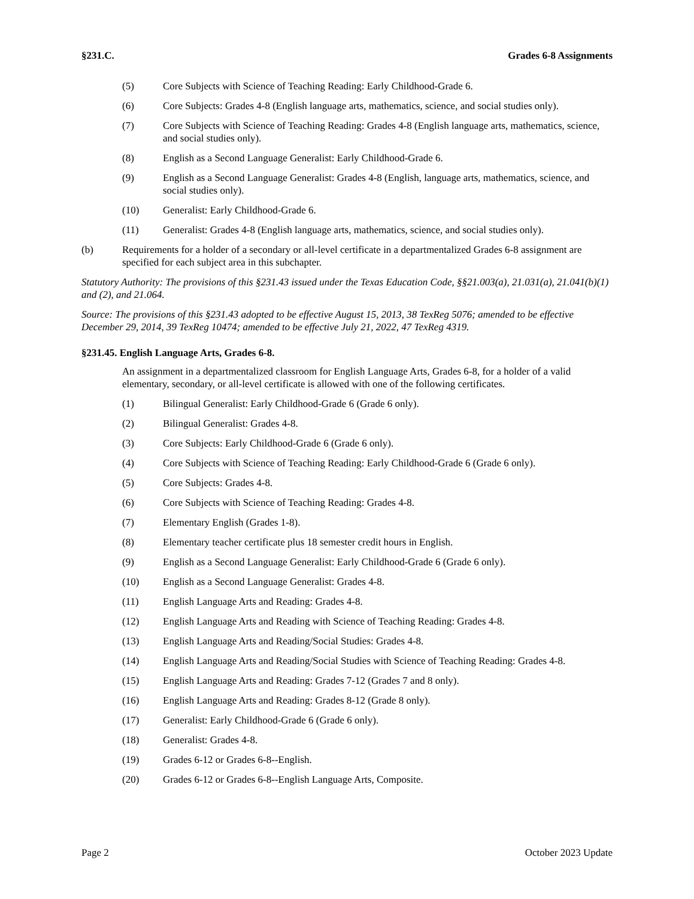§231.C. Grades 6-8 Assignments
(5) Core Subjects with Science of Teaching Reading: Early Childhood-Grade 6.
(6) Core Subjects: Grades 4-8 (English language arts, mathematics, science, and social studies only).
(7) Core Subjects with Science of Teaching Reading: Grades 4-8 (English language arts, mathematics, science, and social studies only).
(8) English as a Second Language Generalist: Early Childhood-Grade 6.
(9) English as a Second Language Generalist: Grades 4-8 (English, language arts, mathematics, science, and social studies only).
(10) Generalist: Early Childhood-Grade 6.
(11) Generalist: Grades 4-8 (English language arts, mathematics, science, and social studies only).
(b) Requirements for a holder of a secondary or all-level certificate in a departmentalized Grades 6-8 assignment are specified for each subject area in this subchapter.
Statutory Authority: The provisions of this §231.43 issued under the Texas Education Code, §§21.003(a), 21.031(a), 21.041(b)(1) and (2), and 21.064.
Source: The provisions of this §231.43 adopted to be effective August 15, 2013, 38 TexReg 5076; amended to be effective December 29, 2014, 39 TexReg 10474; amended to be effective July 21, 2022, 47 TexReg 4319.
§231.45. English Language Arts, Grades 6-8.
An assignment in a departmentalized classroom for English Language Arts, Grades 6-8, for a holder of a valid elementary, secondary, or all-level certificate is allowed with one of the following certificates.
(1) Bilingual Generalist: Early Childhood-Grade 6 (Grade 6 only).
(2) Bilingual Generalist: Grades 4-8.
(3) Core Subjects: Early Childhood-Grade 6 (Grade 6 only).
(4) Core Subjects with Science of Teaching Reading: Early Childhood-Grade 6 (Grade 6 only).
(5) Core Subjects: Grades 4-8.
(6) Core Subjects with Science of Teaching Reading: Grades 4-8.
(7) Elementary English (Grades 1-8).
(8) Elementary teacher certificate plus 18 semester credit hours in English.
(9) English as a Second Language Generalist: Early Childhood-Grade 6 (Grade 6 only).
(10) English as a Second Language Generalist: Grades 4-8.
(11) English Language Arts and Reading: Grades 4-8.
(12) English Language Arts and Reading with Science of Teaching Reading: Grades 4-8.
(13) English Language Arts and Reading/Social Studies: Grades 4-8.
(14) English Language Arts and Reading/Social Studies with Science of Teaching Reading: Grades 4-8.
(15) English Language Arts and Reading: Grades 7-12 (Grades 7 and 8 only).
(16) English Language Arts and Reading: Grades 8-12 (Grade 8 only).
(17) Generalist: Early Childhood-Grade 6 (Grade 6 only).
(18) Generalist: Grades 4-8.
(19) Grades 6-12 or Grades 6-8--English.
(20) Grades 6-12 or Grades 6-8--English Language Arts, Composite.
Page 2 October 2023 Update